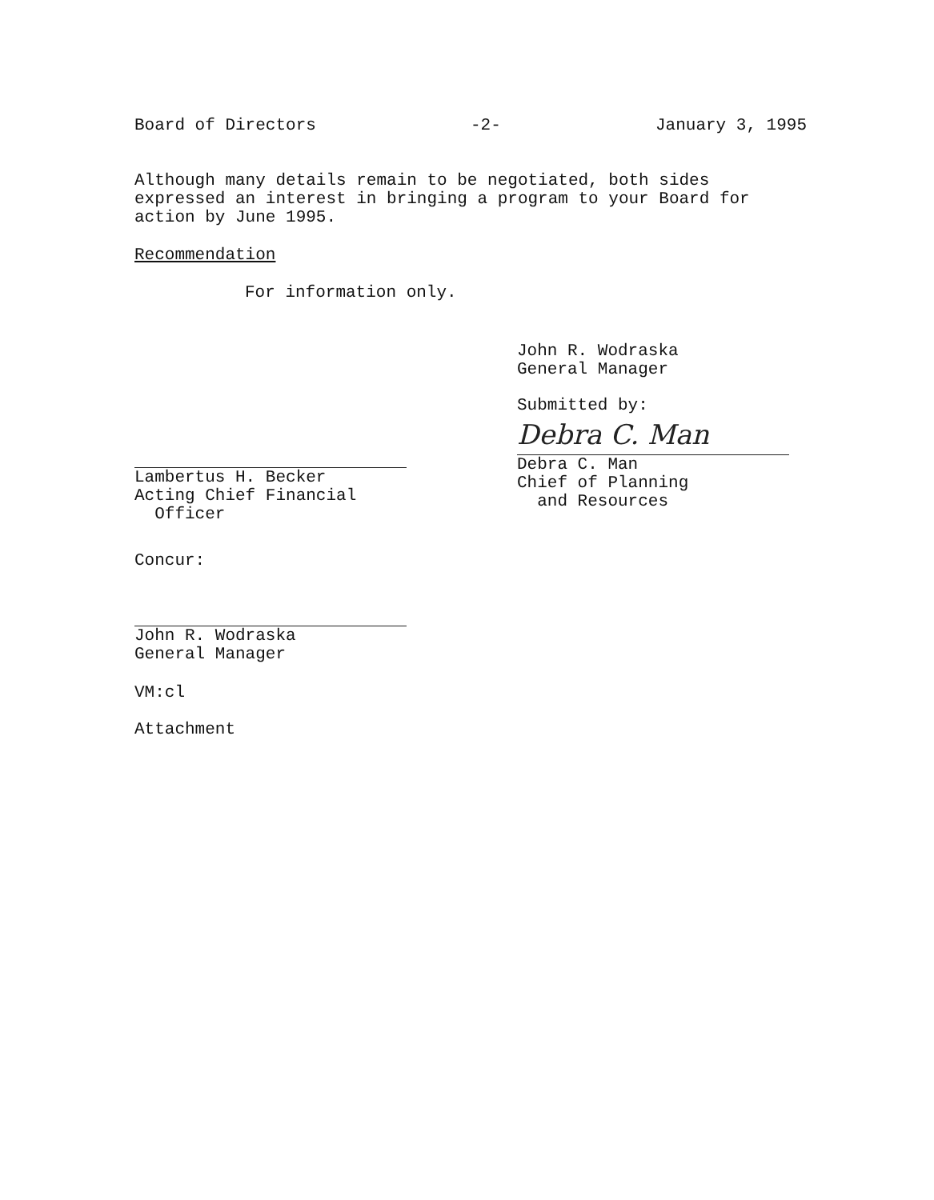Board of Directors -2- January 3, 1995
Although many details remain to be negotiated, both sides expressed an interest in bringing a program to your Board for action by June 1995.
Recommendation
For information only.
Lambertus H. Becker
Acting Chief Financial
Officer
John R. Wodraska
General Manager
Submitted by:
Debra C. Man
Debra C. Man
Chief of Planning
and Resources
Concur:
John R. Wodraska
General Manager
VM:cl
Attachment